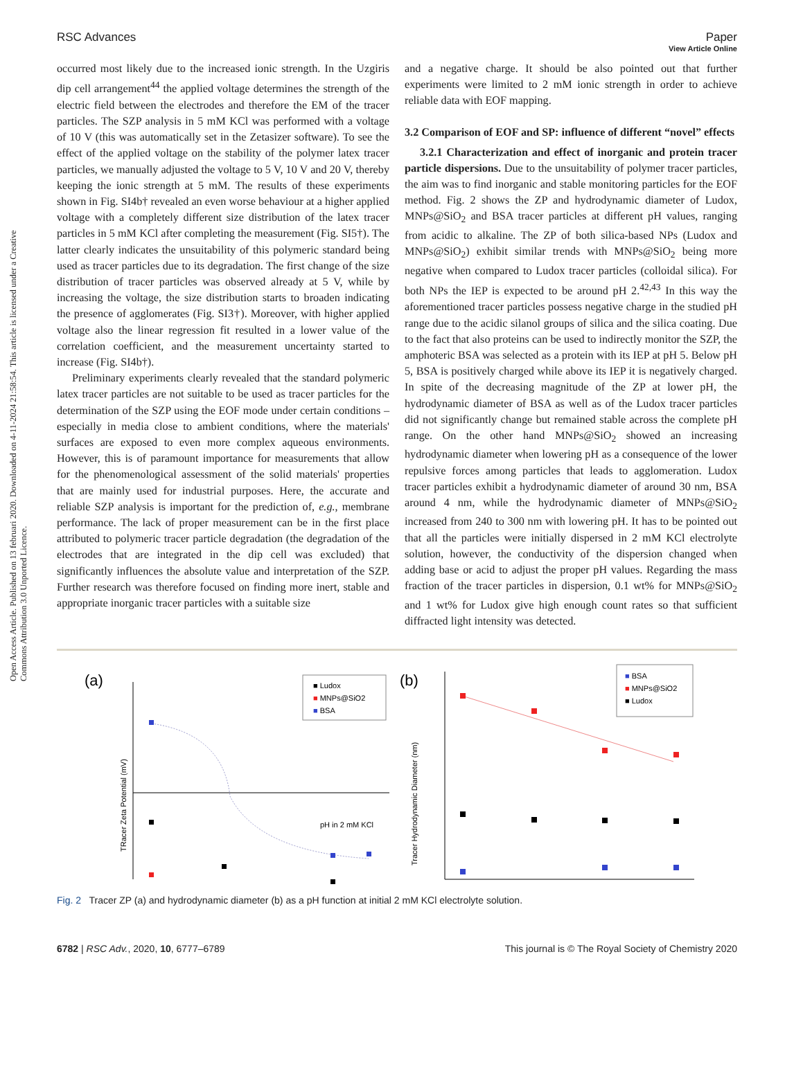View Article Online
RSC Advances Paper
Open Access Article. Published on 13 februari 2020. Downloaded on 4-11-2024 21:58:54. This article is licensed under a Creative Commons Attribution 3.0 Unported Licence.
occurred most likely due to the increased ionic strength. In the Uzgiris dip cell arrangement<sup>44</sup> the applied voltage determines the strength of the electric field between the electrodes and therefore the EM of the tracer particles. The SZP analysis in 5 mM KCl was performed with a voltage of 10 V (this was automatically set in the Zetasizer software). To see the effect of the applied voltage on the stability of the polymer latex tracer particles, we manually adjusted the voltage to 5 V, 10 V and 20 V, thereby keeping the ionic strength at 5 mM. The results of these experiments shown in Fig. SI4b† revealed an even worse behaviour at a higher applied voltage with a completely different size distribution of the latex tracer particles in 5 mM KCl after completing the measurement (Fig. SI5†). The latter clearly indicates the unsuitability of this polymeric standard being used as tracer particles due to its degradation. The first change of the size distribution of tracer particles was observed already at 5 V, while by increasing the voltage, the size distribution starts to broaden indicating the presence of agglomerates (Fig. SI3†). Moreover, with higher applied voltage also the linear regression fit resulted in a lower value of the correlation coefficient, and the measurement uncertainty started to increase (Fig. SI4b†).
Preliminary experiments clearly revealed that the standard polymeric latex tracer particles are not suitable to be used as tracer particles for the determination of the SZP using the EOF mode under certain conditions – especially in media close to ambient conditions, where the materials' surfaces are exposed to even more complex aqueous environments. However, this is of paramount importance for measurements that allow for the phenomenological assessment of the solid materials' properties that are mainly used for industrial purposes. Here, the accurate and reliable SZP analysis is important for the prediction of, e.g., membrane performance. The lack of proper measurement can be in the first place attributed to polymeric tracer particle degradation (the degradation of the electrodes that are integrated in the dip cell was excluded) that significantly influences the absolute value and interpretation of the SZP. Further research was therefore focused on finding more inert, stable and appropriate inorganic tracer particles with a suitable size
and a negative charge. It should be also pointed out that further experiments were limited to 2 mM ionic strength in order to achieve reliable data with EOF mapping.
3.2 Comparison of EOF and SP: influence of different “novel” effects
3.2.1 Characterization and effect of inorganic and protein tracer particle dispersions. Due to the unsuitability of polymer tracer particles, the aim was to find inorganic and stable monitoring particles for the EOF method. Fig. 2 shows the ZP and hydrodynamic diameter of Ludox, MNPs@SiO<sub>2</sub> and BSA tracer particles at different pH values, ranging from acidic to alkaline. The ZP of both silica-based NPs (Ludox and MNPs@SiO<sub>2</sub>) exhibit similar trends with MNPs@SiO<sub>2</sub> being more negative when compared to Ludox tracer particles (colloidal silica). For both NPs the IEP is expected to be around pH 2.<sup>42,43</sup> In this way the aforementioned tracer particles possess negative charge in the studied pH range due to the acidic silanol groups of silica and the silica coating. Due to the fact that also proteins can be used to indirectly monitor the SZP, the amphoteric BSA was selected as a protein with its IEP at pH 5. Below pH 5, BSA is positively charged while above its IEP it is negatively charged. In spite of the decreasing magnitude of the ZP at lower pH, the hydrodynamic diameter of BSA as well as of the Ludox tracer particles did not significantly change but remained stable across the complete pH range. On the other hand MNPs@SiO<sub>2</sub> showed an increasing hydrodynamic diameter when lowering pH as a consequence of the lower repulsive forces among particles that leads to agglomeration. Ludox tracer particles exhibit a hydrodynamic diameter of around 30 nm, BSA around 4 nm, while the hydrodynamic diameter of MNPs@SiO<sub>2</sub> increased from 240 to 300 nm with lowering pH. It has to be pointed out that all the particles were initially dispersed in 2 mM KCl electrolyte solution, however, the conductivity of the dispersion changed when adding base or acid to adjust the proper pH values. Regarding the mass fraction of the tracer particles in dispersion, 0.1 wt% for MNPs@SiO<sub>2</sub> and 1 wt% for Ludox give high enough count rates so that sufficient diffracted light intensity was detected.
(a)
TRacer Zeta Potential (mV)
pH in 2 mM KCl
■ Ludox
■ MNPs@SiO2
■ BSA
(b)
Tracer Hydrodynamic Diameter (nm)
■ BSA
■ MNPs@SiO2
■ Ludox
Fig. 2 Tracer ZP (a) and hydrodynamic diameter (b) as a pH function at initial 2 mM KCl electrolyte solution.
6782 | RSC Adv., 2020, 10, 6777–6789 This journal is © The Royal Society of Chemistry 2020